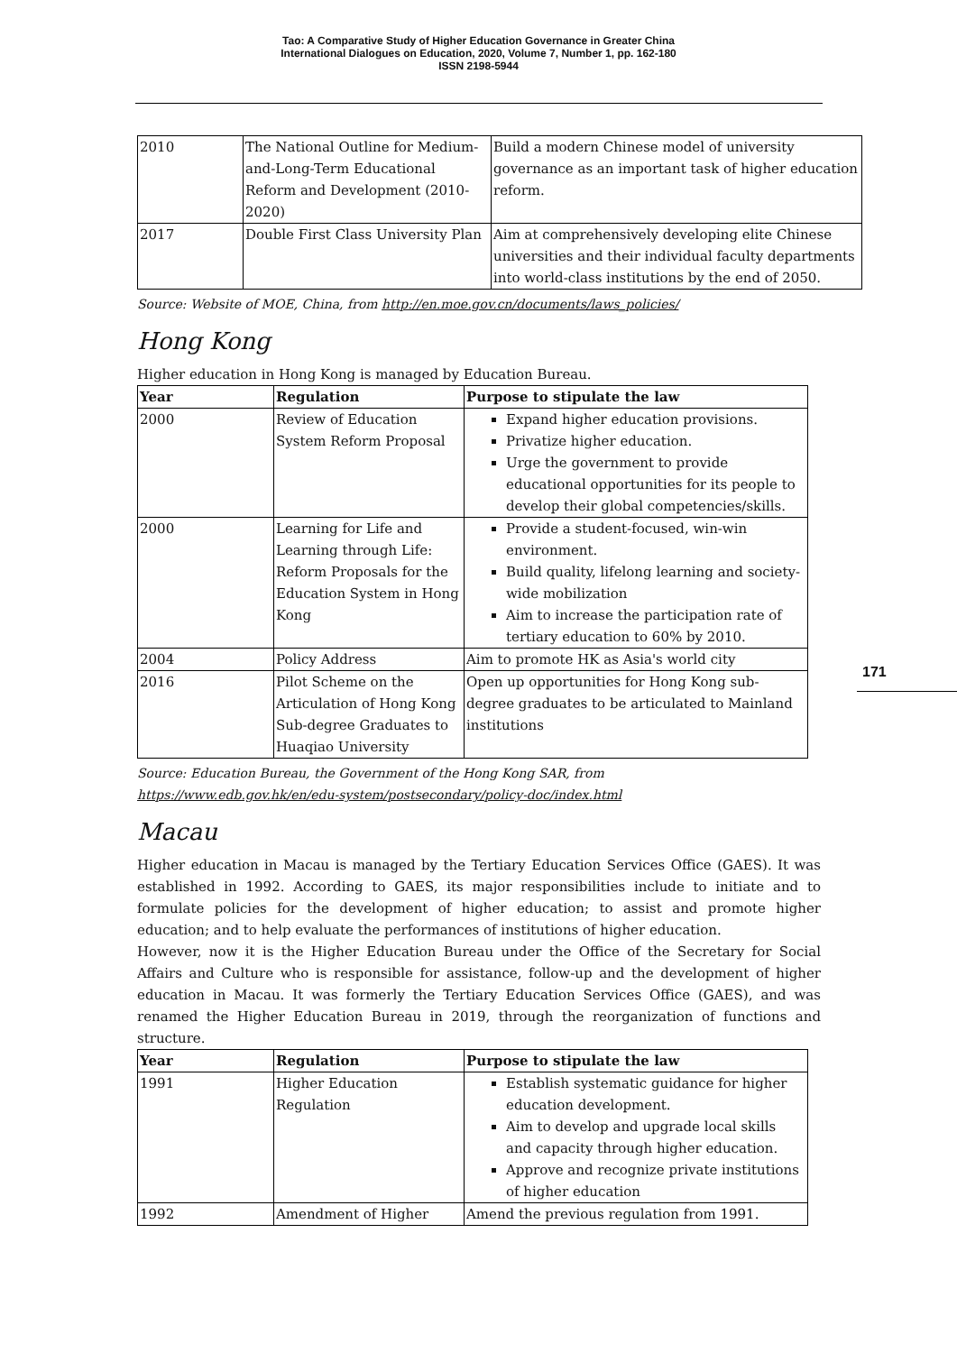Tao: A Comparative Study of Higher Education Governance in Greater China
International Dialogues on Education, 2020, Volume 7, Number 1, pp. 162-180
ISSN 2198-5944
171
| 2010 | The National Outline for Medium-and-Long-Term Educational Reform and Development (2010-2020) | Build a modern Chinese model of university governance as an important task of higher education reform. |
| 2017 | Double First Class University Plan | Aim at comprehensively developing elite Chinese universities and their individual faculty departments into world-class institutions by the end of 2050. |
Source: Website of MOE, China, from http://en.moe.gov.cn/documents/laws_policies/
Hong Kong
Higher education in Hong Kong is managed by Education Bureau.
| Year | Regulation | Purpose to stipulate the law |
| --- | --- | --- |
| 2000 | Review of Education System Reform Proposal | Expand higher education provisions. Privatize higher education. Urge the government to provide educational opportunities for its people to develop their global competencies/skills. |
| 2000 | Learning for Life and Learning through Life: Reform Proposals for the Education System in Hong Kong | Provide a student-focused, win-win environment. Build quality, lifelong learning and society-wide mobilization Aim to increase the participation rate of tertiary education to 60% by 2010. |
| 2004 | Policy Address | Aim to promote HK as Asia's world city |
| 2016 | Pilot Scheme on the Articulation of Hong Kong Sub-degree Graduates to Huaqiao University | Open up opportunities for Hong Kong sub-degree graduates to be articulated to Mainland institutions |
Source: Education Bureau, the Government of the Hong Kong SAR, from
https://www.edb.gov.hk/en/edu-system/postsecondary/policy-doc/index.html
Macau
Higher education in Macau is managed by the Tertiary Education Services Office (GAES). It was established in 1992. According to GAES, its major responsibilities include to initiate and to formulate policies for the development of higher education; to assist and promote higher education; and to help evaluate the performances of institutions of higher education.
However, now it is the Higher Education Bureau under the Office of the Secretary for Social Affairs and Culture who is responsible for assistance, follow-up and the development of higher education in Macau. It was formerly the Tertiary Education Services Office (GAES), and was renamed the Higher Education Bureau in 2019, through the reorganization of functions and structure.
| Year | Regulation | Purpose to stipulate the law |
| --- | --- | --- |
| 1991 | Higher Education Regulation | Establish systematic guidance for higher education development. Aim to develop and upgrade local skills and capacity through higher education. Approve and recognize private institutions of higher education |
| 1992 | Amendment of Higher | Amend the previous regulation from 1991. |